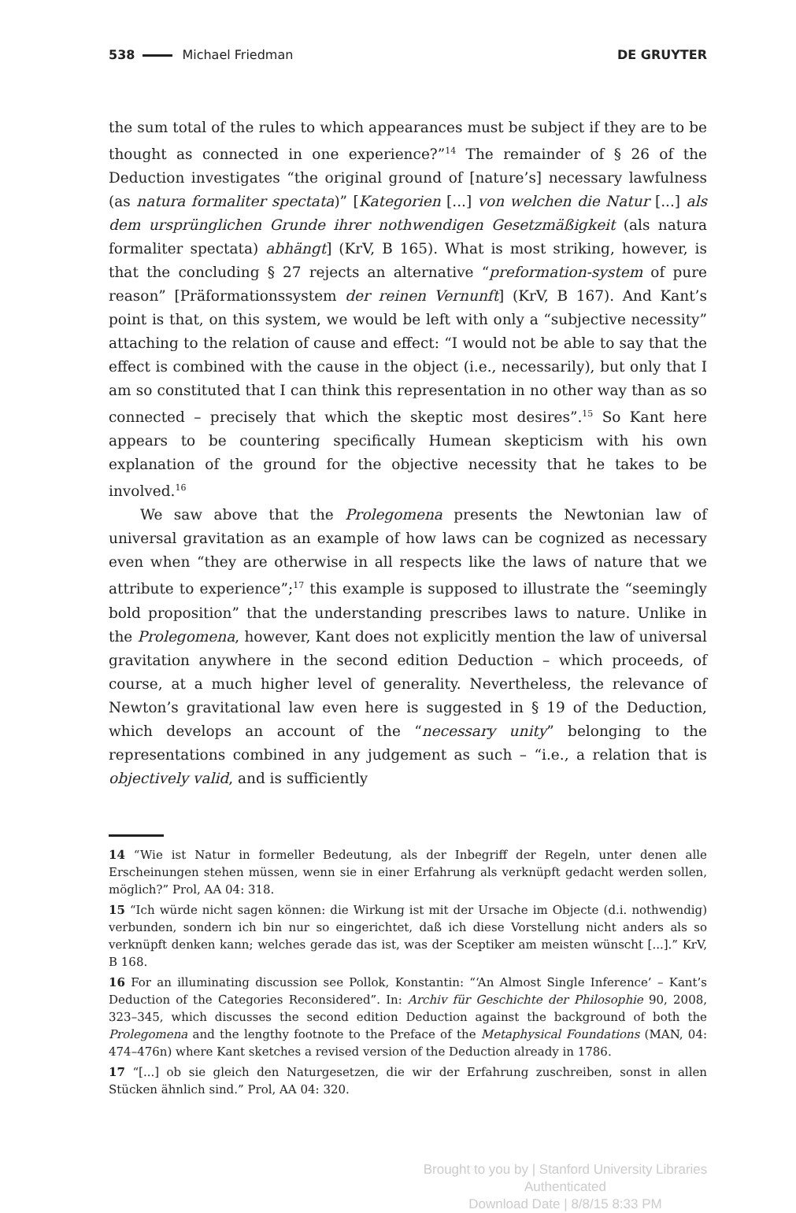538 Michael Friedman DE GRUYTER
the sum total of the rules to which appearances must be subject if they are to be thought as connected in one experience?”<sup>14</sup> The remainder of § 26 of the Deduction investigates “the original ground of [nature’s] necessary lawfulness (as natura formaliter spectata)” [Kategorien [...] von welchen die Natur [...] als dem ursprünglichen Grunde ihrer nothwendigen Gesetzmäßigkeit (als natura formaliter spectata) abhängt] (KrV, B 165). What is most striking, however, is that the concluding § 27 rejects an alternative “preformation-system of pure reason” [Präformationssystem der reinen Vernunft] (KrV, B 167). And Kant’s point is that, on this system, we would be left with only a “subjective necessity” attaching to the relation of cause and effect: “I would not be able to say that the effect is combined with the cause in the object (i.e., necessarily), but only that I am so constituted that I can think this representation in no other way than as so connected – precisely that which the skeptic most desires”.<sup>15</sup> So Kant here appears to be countering specifically Humean skepticism with his own explanation of the ground for the objective necessity that he takes to be involved.<sup>16</sup>
We saw above that the Prolegomena presents the Newtonian law of universal gravitation as an example of how laws can be cognized as necessary even when “they are otherwise in all respects like the laws of nature that we attribute to experience”;<sup>17</sup> this example is supposed to illustrate the “seemingly bold proposition” that the understanding prescribes laws to nature. Unlike in the Prolegomena, however, Kant does not explicitly mention the law of universal gravitation anywhere in the second edition Deduction – which proceeds, of course, at a much higher level of generality. Nevertheless, the relevance of Newton’s gravitational law even here is suggested in § 19 of the Deduction, which develops an account of the “necessary unity” belonging to the representations combined in any judgement as such – “i.e., a relation that is objectively valid, and is sufficiently
14 “Wie ist Natur in formeller Bedeutung, als der Inbegriff der Regeln, unter denen alle Erscheinungen stehen müssen, wenn sie in einer Erfahrung als verknüpft gedacht werden sollen, möglich?” Prol, AA 04: 318.
15 “Ich würde nicht sagen können: die Wirkung ist mit der Ursache im Objecte (d.i. nothwendig) verbunden, sondern ich bin nur so eingerichtet, daß ich diese Vorstellung nicht anders als so verknüpft denken kann; welches gerade das ist, was der Sceptiker am meisten wünscht [...].” KrV, B 168.
16 For an illuminating discussion see Pollok, Konstantin: “‘An Almost Single Inference’ – Kant’s Deduction of the Categories Reconsidered”. In: Archiv für Geschichte der Philosophie 90, 2008, 323–345, which discusses the second edition Deduction against the background of both the Prolegomena and the lengthy footnote to the Preface of the Metaphysical Foundations (MAN, 04: 474–476n) where Kant sketches a revised version of the Deduction already in 1786.
17 “[...] ob sie gleich den Naturgesetzen, die wir der Erfahrung zuschreiben, sonst in allen Stücken ähnlich sind.” Prol, AA 04: 320.
Brought to you by | Stanford University Libraries
Authenticated
Download Date | 8/8/15 8:33 PM